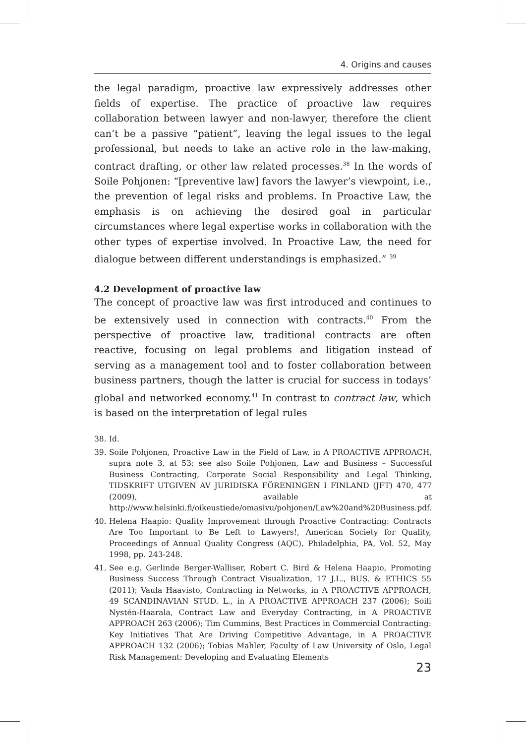4. Origins and causes
the legal paradigm, proactive law expressively addresses other fields of expertise. The practice of proactive law requires collaboration between lawyer and non-lawyer, therefore the client can’t be a passive “patient”, leaving the legal issues to the legal professional, but needs to take an active role in the law-making, contract drafting, or other law related processes.<sup>38</sup> In the words of Soile Pohjonen: “[preventive law] favors the lawyer’s viewpoint, i.e., the prevention of legal risks and problems. In Proactive Law, the emphasis is on achieving the desired goal in particular circumstances where legal expertise works in collaboration with the other types of expertise involved. In Proactive Law, the need for dialogue between different understandings is emphasized.” <sup>39</sup>
4.2 Development of proactive law
The concept of proactive law was first introduced and continues to be extensively used in connection with contracts.<sup>40</sup> From the perspective of proactive law, traditional contracts are often reactive, focusing on legal problems and litigation instead of serving as a management tool and to foster collaboration between business partners, though the latter is crucial for success in todays’ global and networked economy.<sup>41</sup> In contrast to contract law, which is based on the interpretation of legal rules
38. Id.
39. Soile Pohjonen, Proactive Law in the Field of Law, in A PROACTIVE APPROACH, supra note 3, at 53; see also Soile Pohjonen, Law and Business – Successful Business Contracting, Corporate Social Responsibility and Legal Thinking, TIDSKRIFT UTGIVEN AV JURIDISKA FÖRENINGEN I FINLAND (JFT) 470, 477 (2009), available at http://www.helsinki.fi/oikeustiede/omasivu/pohjonen/Law%20and%20Business.pdf.
40. Helena Haapio: Quality Improvement through Proactive Contracting: Contracts Are Too Important to Be Left to Lawyers!, American Society for Quality, Proceedings of Annual Quality Congress (AQC), Philadelphia, PA, Vol. 52, May 1998, pp. 243-248.
41. See e.g. Gerlinde Berger-Walliser, Robert C. Bird & Helena Haapio, Promoting Business Success Through Contract Visualization, 17 J.L., BUS. & ETHICS 55 (2011); Vaula Haavisto, Contracting in Networks, in A PROACTIVE APPROACH, 49 SCANDINAVIAN STUD. L., in A PROACTIVE APPROACH 237 (2006); Soili Nystén-Haarala, Contract Law and Everyday Contracting, in A PROACTIVE APPROACH 263 (2006); Tim Cummins, Best Practices in Commercial Contracting: Key Initiatives That Are Driving Competitive Advantage, in A PROACTIVE APPROACH 132 (2006); Tobias Mahler, Faculty of Law University of Oslo, Legal Risk Management: Developing and Evaluating Elements
23